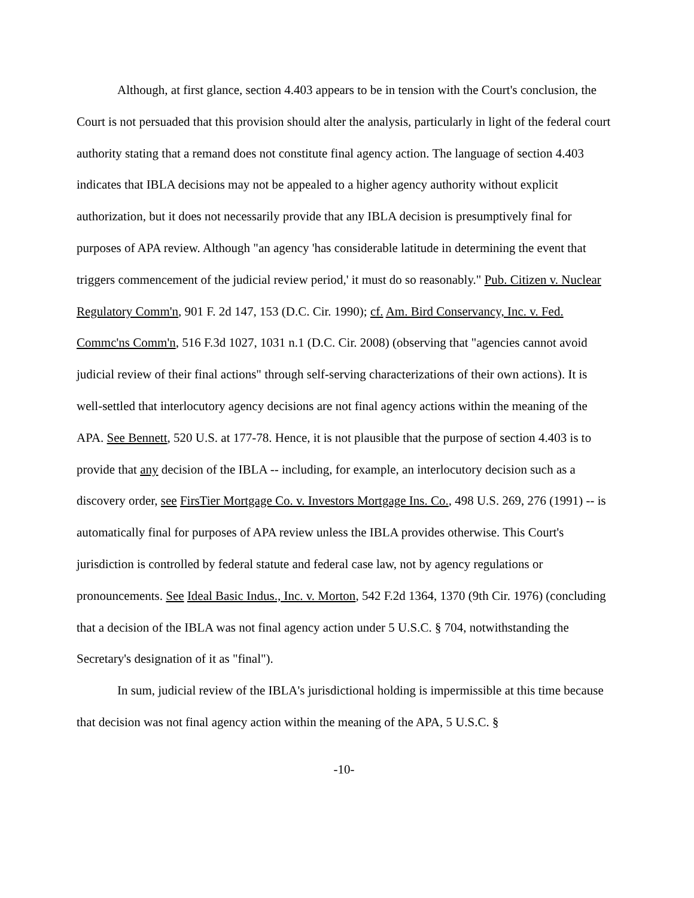Although, at first glance, section 4.403 appears to be in tension with the Court's conclusion, the Court is not persuaded that this provision should alter the analysis, particularly in light of the federal court authority stating that a remand does not constitute final agency action. The language of section 4.403 indicates that IBLA decisions may not be appealed to a higher agency authority without explicit authorization, but it does not necessarily provide that any IBLA decision is presumptively final for purposes of APA review. Although "an agency 'has considerable latitude in determining the event that triggers commencement of the judicial review period,' it must do so reasonably." Pub. Citizen v. Nuclear Regulatory Comm'n, 901 F. 2d 147, 153 (D.C. Cir. 1990); cf. Am. Bird Conservancy, Inc. v. Fed. Commc'ns Comm'n, 516 F.3d 1027, 1031 n.1 (D.C. Cir. 2008) (observing that "agencies cannot avoid judicial review of their final actions" through self-serving characterizations of their own actions). It is well-settled that interlocutory agency decisions are not final agency actions within the meaning of the APA. See Bennett, 520 U.S. at 177-78. Hence, it is not plausible that the purpose of section 4.403 is to provide that any decision of the IBLA -- including, for example, an interlocutory decision such as a discovery order, see FirsTier Mortgage Co. v. Investors Mortgage Ins. Co., 498 U.S. 269, 276 (1991) -- is automatically final for purposes of APA review unless the IBLA provides otherwise. This Court's jurisdiction is controlled by federal statute and federal case law, not by agency regulations or pronouncements. See Ideal Basic Indus., Inc. v. Morton, 542 F.2d 1364, 1370 (9th Cir. 1976) (concluding that a decision of the IBLA was not final agency action under 5 U.S.C. § 704, notwithstanding the Secretary's designation of it as "final").
In sum, judicial review of the IBLA's jurisdictional holding is impermissible at this time because that decision was not final agency action within the meaning of the APA, 5 U.S.C. §
-10-